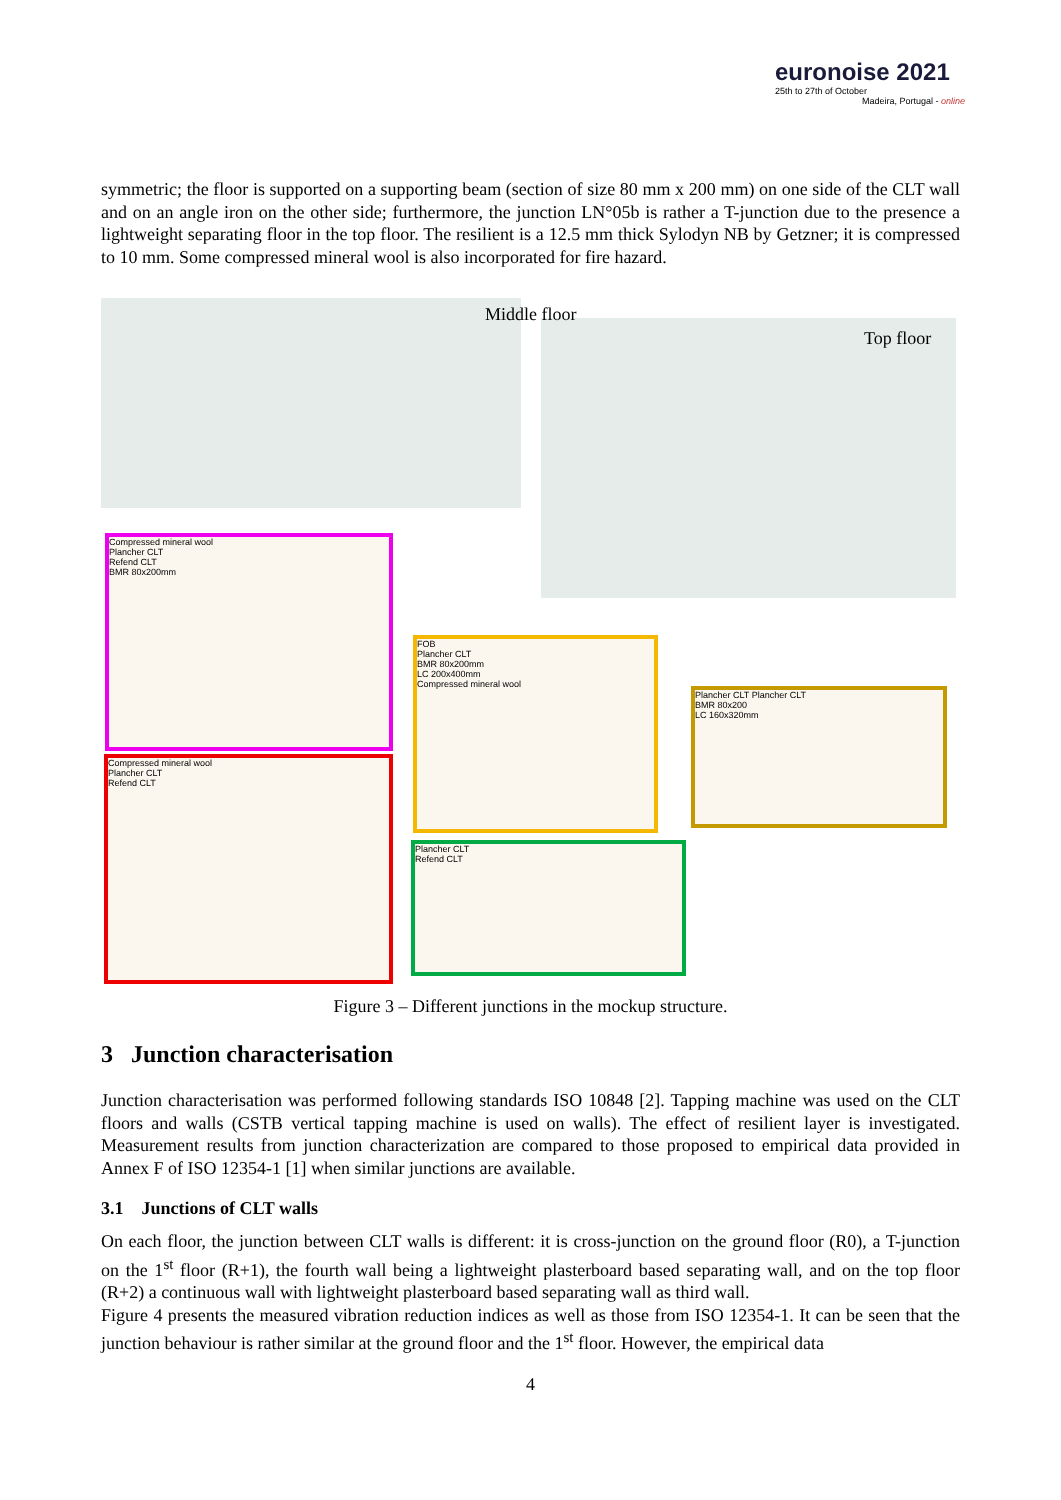euronoise 2021
25th to 27th of October
Madeira, Portugal - online
symmetric; the floor is supported on a supporting beam (section of size 80 mm x 200 mm) on one side of the CLT wall and on an angle iron on the other side; furthermore, the junction LN°05b is rather a T-junction due to the presence a lightweight separating floor in the top floor. The resilient is a 12.5 mm thick Sylodyn NB by Getzner; it is compressed to 10 mm. Some compressed mineral wool is also incorporated for fire hazard.
Middle floor
Top floor
Compressed mineral wool
Plancher CLT
Refend CLT
BMR 80x200mm
FOB
Plancher CLT
BMR 80x200mm
LC 200x400mm
Compressed mineral wool
Plancher CLT Plancher CLT
BMR 80x200
LC 160x320mm
Compressed mineral wool
Plancher CLT
Refend CLT
Plancher CLT
Refend CLT
Figure 3 – Different junctions in the mockup structure.
3 Junction characterisation
Junction characterisation was performed following standards ISO 10848 [2]. Tapping machine was used on the CLT floors and walls (CSTB vertical tapping machine is used on walls). The effect of resilient layer is investigated. Measurement results from junction characterization are compared to those proposed to empirical data provided in Annex F of ISO 12354-1 [1] when similar junctions are available.
3.1 Junctions of CLT walls
On each floor, the junction between CLT walls is different: it is cross-junction on the ground floor (R0), a T-junction on the 1<sup>st</sup> floor (R+1), the fourth wall being a lightweight plasterboard based separating wall, and on the top floor (R+2) a continuous wall with lightweight plasterboard based separating wall as third wall.
Figure 4 presents the measured vibration reduction indices as well as those from ISO 12354-1. It can be seen that the junction behaviour is rather similar at the ground floor and the 1<sup>st</sup> floor. However, the empirical data
4